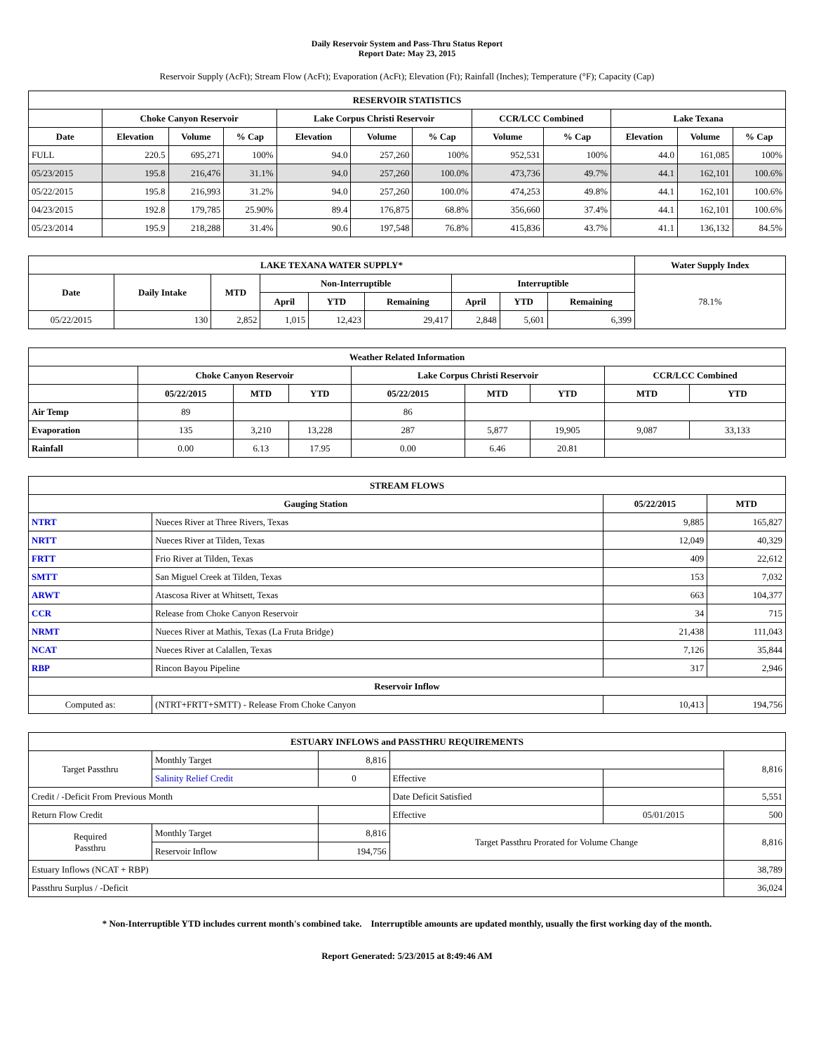Daily Reservoir System and Pass-Thru Status Report
Report Date: May 23, 2015
Reservoir Supply (AcFt); Stream Flow (AcFt); Evaporation (AcFt); Elevation (Ft); Rainfall (Inches); Temperature (°F); Capacity (Cap)
| RESERVOIR STATISTICS | | | | | | | | | | | |
| --- | --- | --- | --- | --- | --- | --- | --- | --- | --- | --- | --- |
| | Choke Canyon Reservoir | | | Lake Corpus Christi Reservoir | | | CCR/LCC Combined | | Lake Texana | | |
| Date | Elevation | Volume | % Cap | Elevation | Volume | % Cap | Volume | % Cap | Elevation | Volume | % Cap |
| FULL | 220.5 | 695,271 | 100% | 94.0 | 257,260 | 100% | 952,531 | 100% | 44.0 | 161,085 | 100% |
| 05/23/2015 | 195.8 | 216,476 | 31.1% | 94.0 | 257,260 | 100.0% | 473,736 | 49.7% | 44.1 | 162,101 | 100.6% |
| 05/22/2015 | 195.8 | 216,993 | 31.2% | 94.0 | 257,260 | 100.0% | 474,253 | 49.8% | 44.1 | 162,101 | 100.6% |
| 04/23/2015 | 192.8 | 179,785 | 25.90% | 89.4 | 176,875 | 68.8% | 356,660 | 37.4% | 44.1 | 162,101 | 100.6% |
| 05/23/2014 | 195.9 | 218,288 | 31.4% | 90.6 | 197,548 | 76.8% | 415,836 | 43.7% | 41.1 | 136,132 | 84.5% |
| LAKE TEXANA WATER SUPPLY* | | | | | | | | | Water Supply Index |
| --- | --- | --- | --- | --- | --- | --- | --- | --- | --- |
| Date | Daily Intake | MTD | Non-Interruptible | | | Interruptible | | | 78.1% |
| | | | April | YTD | Remaining | April | YTD | Remaining | |
| 05/22/2015 | 130 | 2,852 | 1,015 | 12,423 | 29,417 | 2,848 | 5,601 | 6,399 | |
| Weather Related Information | | | | | | | | |
| --- | --- | --- | --- | --- | --- | --- | --- | --- |
| | Choke Canyon Reservoir | | | Lake Corpus Christi Reservoir | | | CCR/LCC Combined | |
| | 05/22/2015 | MTD | YTD | 05/22/2015 | MTD | YTD | MTD | YTD |
| Air Temp | 89 | | | 86 | | | | |
| Evaporation | 135 | 3,210 | 13,228 | 287 | 5,877 | 19,905 | 9,087 | 33,133 |
| Rainfall | 0.00 | 6.13 | 17.95 | 0.00 | 6.46 | 20.81 | | |
| STREAM FLOWS | | | |
| --- | --- | --- | --- |
| Gauging Station | | 05/22/2015 | MTD |
| NTRT | Nueces River at Three Rivers, Texas | 9,885 | 165,827 |
| NRTT | Nueces River at Tilden, Texas | 12,049 | 40,329 |
| FRTT | Frio River at Tilden, Texas | 409 | 22,612 |
| SMTT | San Miguel Creek at Tilden, Texas | 153 | 7,032 |
| ARWT | Atascosa River at Whitsett, Texas | 663 | 104,377 |
| CCR | Release from Choke Canyon Reservoir | 34 | 715 |
| NRMT | Nueces River at Mathis, Texas (La Fruta Bridge) | 21,438 | 111,043 |
| NCAT | Nueces River at Calallen, Texas | 7,126 | 35,844 |
| RBP | Rincon Bayou Pipeline | 317 | 2,946 |
| Reservoir Inflow | | | |
| Computed as: | (NTRT+FRTT+SMTT) - Release From Choke Canyon | 10,413 | 194,756 |
| ESTUARY INFLOWS and PASSTHRU REQUIREMENTS | | | | | |
| --- | --- | --- | --- | --- | --- |
| Target Passthru | Monthly Target | 8,816 | | | 8,816 |
| | Salinity Relief Credit | 0 | Effective | | |
| Credit / -Deficit From Previous Month | | | Date Deficit Satisfied | | 5,551 |
| Return Flow Credit | | | Effective | 05/01/2015 | 500 |
| Required Passthru | Monthly Target | 8,816 | Target Passthru Prorated for Volume Change | | 8,816 |
| | Reservoir Inflow | 194,756 | | | |
| Estuary Inflows (NCAT + RBP) | | | | | 38,789 |
| Passthru Surplus / -Deficit | | | | | 36,024 |
* Non-Interruptible YTD includes current month's combined take. Interruptible amounts are updated monthly, usually the first working day of the month.
Report Generated: 5/23/2015 at 8:49:46 AM